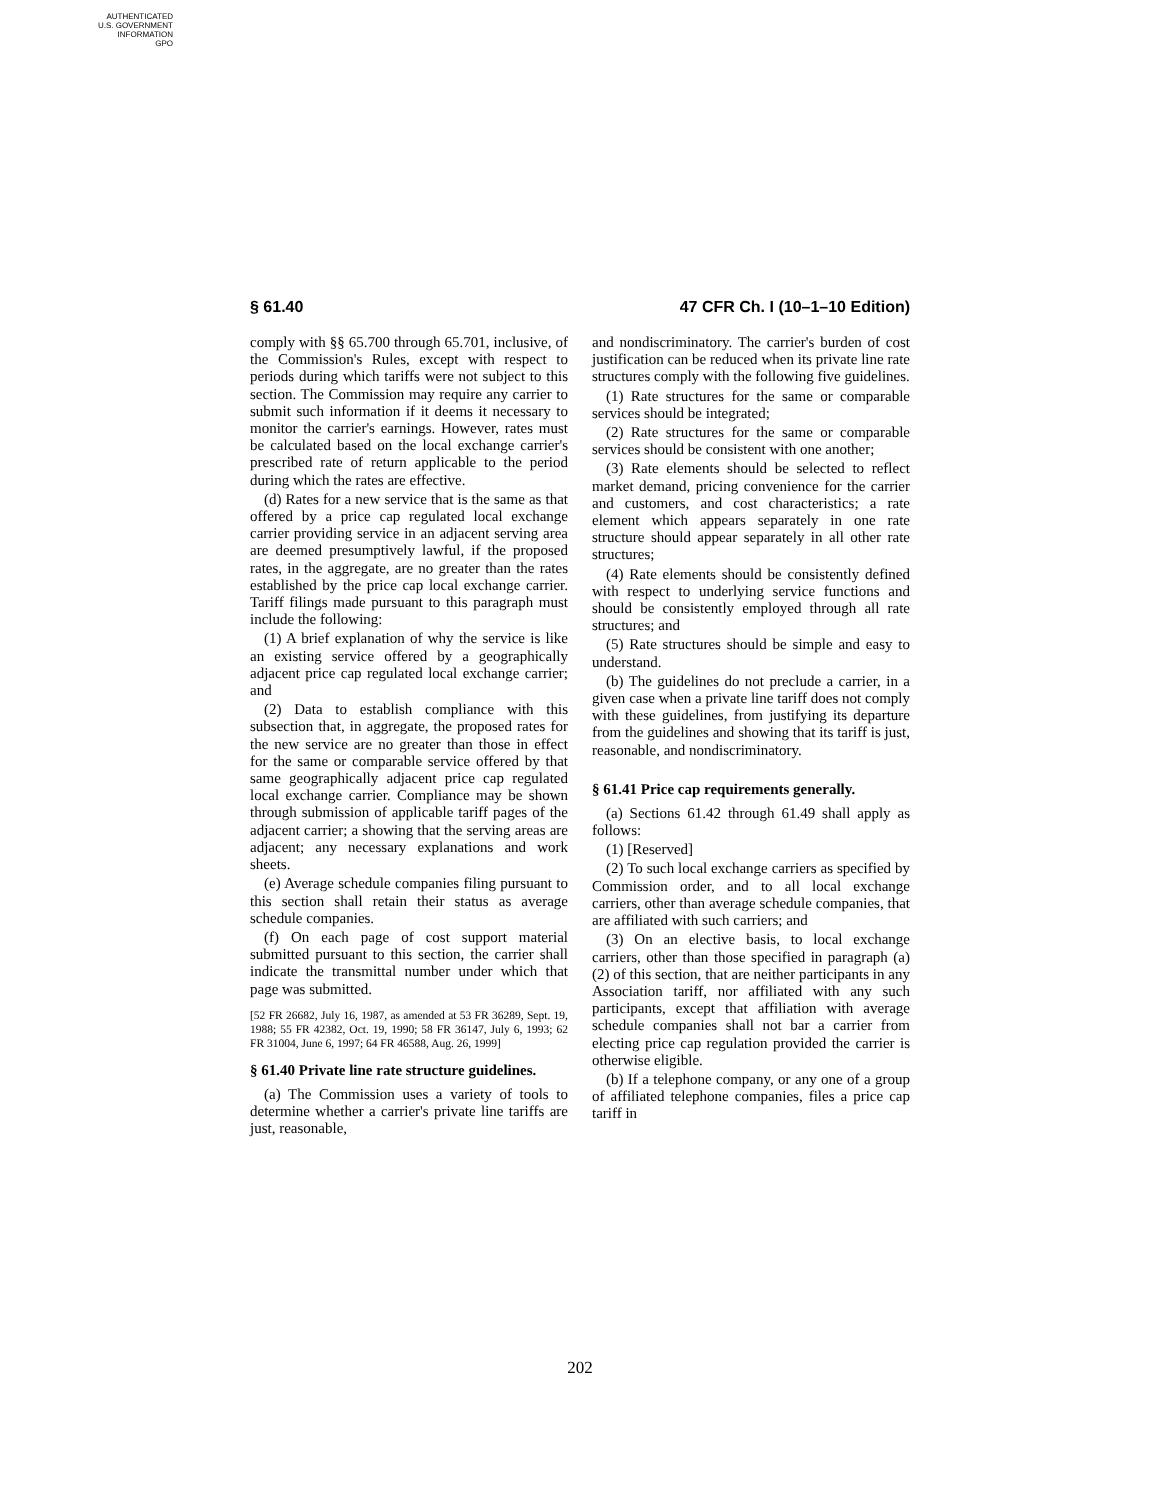AUTHENTICATED
U.S. GOVERNMENT
INFORMATION
GPO
§ 61.40 47 CFR Ch. I (10–1–10 Edition)
comply with §§ 65.700 through 65.701, inclusive, of the Commission's Rules, except with respect to periods during which tariffs were not subject to this section. The Commission may require any carrier to submit such information if it deems it necessary to monitor the carrier's earnings. However, rates must be calculated based on the local exchange carrier's prescribed rate of return applicable to the period during which the rates are effective.
(d) Rates for a new service that is the same as that offered by a price cap regulated local exchange carrier providing service in an adjacent serving area are deemed presumptively lawful, if the proposed rates, in the aggregate, are no greater than the rates established by the price cap local exchange carrier. Tariff filings made pursuant to this paragraph must include the following:
(1) A brief explanation of why the service is like an existing service offered by a geographically adjacent price cap regulated local exchange carrier; and
(2) Data to establish compliance with this subsection that, in aggregate, the proposed rates for the new service are no greater than those in effect for the same or comparable service offered by that same geographically adjacent price cap regulated local exchange carrier. Compliance may be shown through submission of applicable tariff pages of the adjacent carrier; a showing that the serving areas are adjacent; any necessary explanations and work sheets.
(e) Average schedule companies filing pursuant to this section shall retain their status as average schedule companies.
(f) On each page of cost support material submitted pursuant to this section, the carrier shall indicate the transmittal number under which that page was submitted.
[52 FR 26682, July 16, 1987, as amended at 53 FR 36289, Sept. 19, 1988; 55 FR 42382, Oct. 19, 1990; 58 FR 36147, July 6, 1993; 62 FR 31004, June 6, 1997; 64 FR 46588, Aug. 26, 1999]
§ 61.40 Private line rate structure guidelines.
(a) The Commission uses a variety of tools to determine whether a carrier's private line tariffs are just, reasonable,
and nondiscriminatory. The carrier's burden of cost justification can be reduced when its private line rate structures comply with the following five guidelines.
(1) Rate structures for the same or comparable services should be integrated;
(2) Rate structures for the same or comparable services should be consistent with one another;
(3) Rate elements should be selected to reflect market demand, pricing convenience for the carrier and customers, and cost characteristics; a rate element which appears separately in one rate structure should appear separately in all other rate structures;
(4) Rate elements should be consistently defined with respect to underlying service functions and should be consistently employed through all rate structures; and
(5) Rate structures should be simple and easy to understand.
(b) The guidelines do not preclude a carrier, in a given case when a private line tariff does not comply with these guidelines, from justifying its departure from the guidelines and showing that its tariff is just, reasonable, and nondiscriminatory.
§ 61.41 Price cap requirements generally.
(a) Sections 61.42 through 61.49 shall apply as follows:
(1) [Reserved]
(2) To such local exchange carriers as specified by Commission order, and to all local exchange carriers, other than average schedule companies, that are affiliated with such carriers; and
(3) On an elective basis, to local exchange carriers, other than those specified in paragraph (a)(2) of this section, that are neither participants in any Association tariff, nor affiliated with any such participants, except that affiliation with average schedule companies shall not bar a carrier from electing price cap regulation provided the carrier is otherwise eligible.
(b) If a telephone company, or any one of a group of affiliated telephone companies, files a price cap tariff in
202